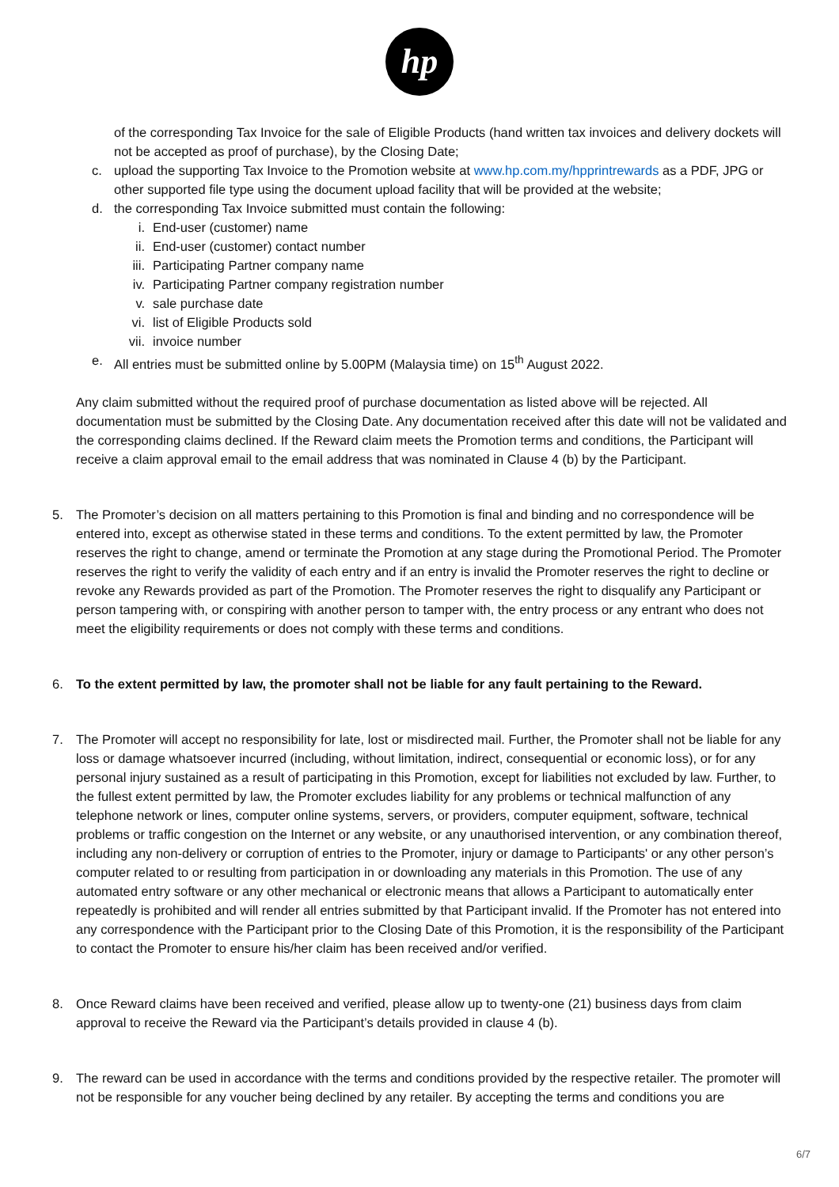hp
of the corresponding Tax Invoice for the sale of Eligible Products (hand written tax invoices and delivery dockets will not be accepted as proof of purchase), by the Closing Date;
c. upload the supporting Tax Invoice to the Promotion website at www.hp.com.my/hpprintrewards as a PDF, JPG or other supported file type using the document upload facility that will be provided at the website;
d. the corresponding Tax Invoice submitted must contain the following:
i. End-user (customer) name
ii. End-user (customer) contact number
iii. Participating Partner company name
iv. Participating Partner company registration number
v. sale purchase date
vi. list of Eligible Products sold
vii. invoice number
e. All entries must be submitted online by 5.00PM (Malaysia time) on 15<sup>th</sup> August 2022.
Any claim submitted without the required proof of purchase documentation as listed above will be rejected. All documentation must be submitted by the Closing Date. Any documentation received after this date will not be validated and the corresponding claims declined. If the Reward claim meets the Promotion terms and conditions, the Participant will receive a claim approval email to the email address that was nominated in Clause 4 (b) by the Participant.
5. The Promoter’s decision on all matters pertaining to this Promotion is final and binding and no correspondence will be entered into, except as otherwise stated in these terms and conditions. To the extent permitted by law, the Promoter reserves the right to change, amend or terminate the Promotion at any stage during the Promotional Period. The Promoter reserves the right to verify the validity of each entry and if an entry is invalid the Promoter reserves the right to decline or revoke any Rewards provided as part of the Promotion. The Promoter reserves the right to disqualify any Participant or person tampering with, or conspiring with another person to tamper with, the entry process or any entrant who does not meet the eligibility requirements or does not comply with these terms and conditions.
6. To the extent permitted by law, the promoter shall not be liable for any fault pertaining to the Reward.
7. The Promoter will accept no responsibility for late, lost or misdirected mail. Further, the Promoter shall not be liable for any loss or damage whatsoever incurred (including, without limitation, indirect, consequential or economic loss), or for any personal injury sustained as a result of participating in this Promotion, except for liabilities not excluded by law. Further, to the fullest extent permitted by law, the Promoter excludes liability for any problems or technical malfunction of any telephone network or lines, computer online systems, servers, or providers, computer equipment, software, technical problems or traffic congestion on the Internet or any website, or any unauthorised intervention, or any combination thereof, including any non-delivery or corruption of entries to the Promoter, injury or damage to Participants' or any other person’s computer related to or resulting from participation in or downloading any materials in this Promotion. The use of any automated entry software or any other mechanical or electronic means that allows a Participant to automatically enter repeatedly is prohibited and will render all entries submitted by that Participant invalid. If the Promoter has not entered into any correspondence with the Participant prior to the Closing Date of this Promotion, it is the responsibility of the Participant to contact the Promoter to ensure his/her claim has been received and/or verified.
8. Once Reward claims have been received and verified, please allow up to twenty-one (21) business days from claim approval to receive the Reward via the Participant’s details provided in clause 4 (b).
9. The reward can be used in accordance with the terms and conditions provided by the respective retailer. The promoter will not be responsible for any voucher being declined by any retailer. By accepting the terms and conditions you are
6/7